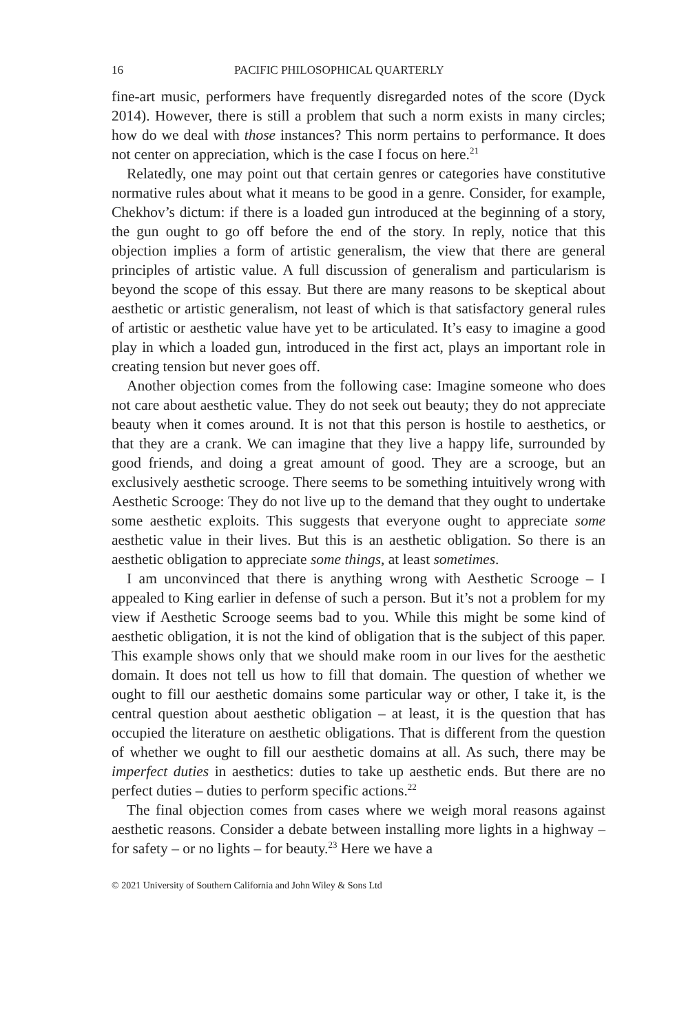16 PACIFIC PHILOSOPHICAL QUARTERLY
fine-art music, performers have frequently disregarded notes of the score (Dyck 2014). However, there is still a problem that such a norm exists in many circles; how do we deal with those instances? This norm pertains to performance. It does not center on appreciation, which is the case I focus on here.<sup>21</sup>
Relatedly, one may point out that certain genres or categories have constitutive normative rules about what it means to be good in a genre. Consider, for example, Chekhov’s dictum: if there is a loaded gun introduced at the beginning of a story, the gun ought to go off before the end of the story. In reply, notice that this objection implies a form of artistic generalism, the view that there are general principles of artistic value. A full discussion of generalism and particularism is beyond the scope of this essay. But there are many reasons to be skeptical about aesthetic or artistic generalism, not least of which is that satisfactory general rules of artistic or aesthetic value have yet to be articulated. It’s easy to imagine a good play in which a loaded gun, introduced in the first act, plays an important role in creating tension but never goes off.
Another objection comes from the following case: Imagine someone who does not care about aesthetic value. They do not seek out beauty; they do not appreciate beauty when it comes around. It is not that this person is hostile to aesthetics, or that they are a crank. We can imagine that they live a happy life, surrounded by good friends, and doing a great amount of good. They are a scrooge, but an exclusively aesthetic scrooge. There seems to be something intuitively wrong with Aesthetic Scrooge: They do not live up to the demand that they ought to undertake some aesthetic exploits. This suggests that everyone ought to appreciate some aesthetic value in their lives. But this is an aesthetic obligation. So there is an aesthetic obligation to appreciate some things, at least sometimes.
I am unconvinced that there is anything wrong with Aesthetic Scrooge – I appealed to King earlier in defense of such a person. But it’s not a problem for my view if Aesthetic Scrooge seems bad to you. While this might be some kind of aesthetic obligation, it is not the kind of obligation that is the subject of this paper. This example shows only that we should make room in our lives for the aesthetic domain. It does not tell us how to fill that domain. The question of whether we ought to fill our aesthetic domains some particular way or other, I take it, is the central question about aesthetic obligation – at least, it is the question that has occupied the literature on aesthetic obligations. That is different from the question of whether we ought to fill our aesthetic domains at all. As such, there may be imperfect duties in aesthetics: duties to take up aesthetic ends. But there are no perfect duties – duties to perform specific actions.<sup>22</sup>
The final objection comes from cases where we weigh moral reasons against aesthetic reasons. Consider a debate between installing more lights in a highway – for safety – or no lights – for beauty.<sup>23</sup> Here we have a
© 2021 University of Southern California and John Wiley & Sons Ltd